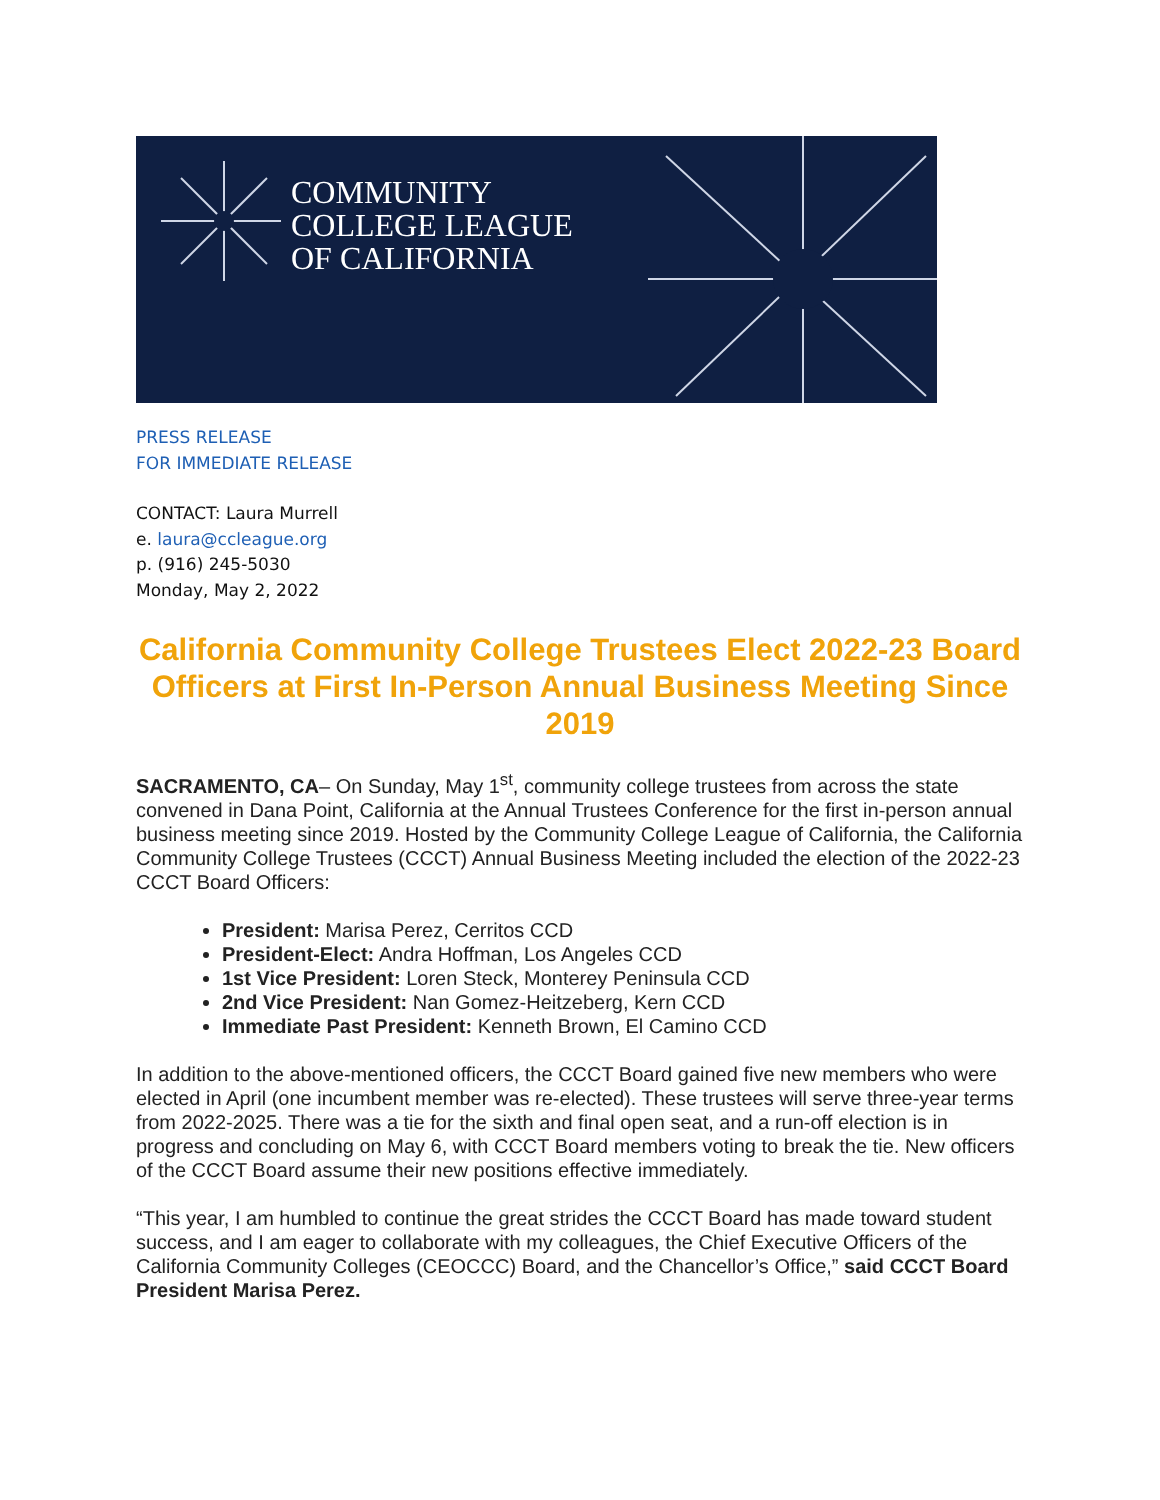COMMUNITY
COLLEGE LEAGUE
OF CALIFORNIA
PRESS RELEASE
FOR IMMEDIATE RELEASE
CONTACT: Laura Murrell
e. laura@ccleague.org
p. (916) 245-5030
Monday, May 2, 2022
California Community College Trustees Elect 2022-23 Board Officers at First In-Person Annual Business Meeting Since 2019
SACRAMENTO, CA– On Sunday, May 1<sup>st</sup>, community college trustees from across the state convened in Dana Point, California at the Annual Trustees Conference for the first in-person annual business meeting since 2019. Hosted by the Community College League of California, the California Community College Trustees (CCCT) Annual Business Meeting included the election of the 2022-23 CCCT Board Officers:
President: Marisa Perez, Cerritos CCD
President-Elect: Andra Hoffman, Los Angeles CCD
1st Vice President: Loren Steck, Monterey Peninsula CCD
2nd Vice President: Nan Gomez-Heitzeberg, Kern CCD
Immediate Past President: Kenneth Brown, El Camino CCD
In addition to the above-mentioned officers, the CCCT Board gained five new members who were elected in April (one incumbent member was re-elected). These trustees will serve three-year terms from 2022-2025. There was a tie for the sixth and final open seat, and a run-off election is in progress and concluding on May 6, with CCCT Board members voting to break the tie. New officers of the CCCT Board assume their new positions effective immediately.
“This year, I am humbled to continue the great strides the CCCT Board has made toward student success, and I am eager to collaborate with my colleagues, the Chief Executive Officers of the California Community Colleges (CEOCCC) Board, and the Chancellor’s Office,” said CCCT Board President Marisa Perez.